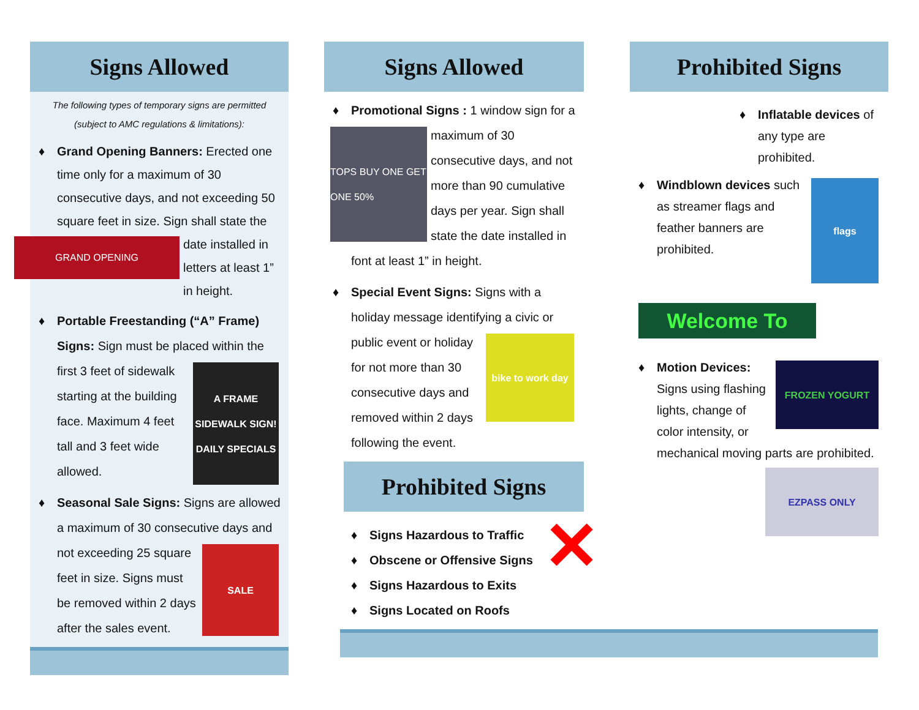Signs Allowed
The following types of temporary signs are permitted
(subject to AMC regulations & limitations):
♦ Grand Opening Banners: Erected one time only for a maximum of 30 consecutive days, and not exceeding 50 square feet in size. Sign shall state the date installed in
GRAND OPENING
letters at least 1” in height.
♦ Portable Freestanding (“A” Frame) Signs: Sign must be placed within the
A FRAME SIDEWALK SIGN! DAILY SPECIALS
first 3 feet of sidewalk starting at the building face. Maximum 4 feet tall and 3 feet wide allowed.
♦ Seasonal Sale Signs: Signs are allowed a maximum of 30 consecutive days and
SALE
not exceeding 25 square feet in size. Signs must be removed within 2 days after the sales event.
Signs Allowed
♦ Promotional Signs : 1 window sign for
TOPS BUY ONE GET ONE 50%
a maximum of 30 consecutive days, and not more than 90 cumulative days per year. Sign shall state the date installed in font at least 1” in height.
♦ Special Event Signs: Signs with a holiday message identifying a civic
bike to work day
or public event or holiday for not more than 30 consecutive days and removed within 2 days following the event.
Prohibited Signs
✕
♦ Signs Hazardous to Traffic
♦ Obscene or Offensive Signs
♦ Signs Hazardous to Exits
♦ Signs Located on Roofs
Prohibited Signs
♦ Inflatable devices of any type are prohibited.
♦
flags
Windblown devices such as streamer flags and feather banners are prohibited.
Welcome To
♦
FROZEN YOGURT
Motion Devices:
Signs using flashing lights, change of color intensity, or mechanical moving parts are prohibited.
EZPASS ONLY